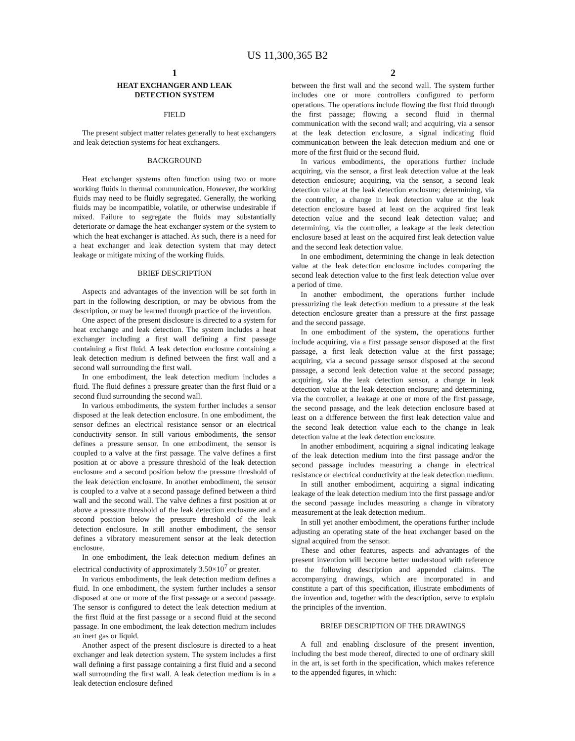US 11,300,365 B2
1
HEAT EXCHANGER AND LEAK
DETECTION SYSTEM
FIELD
The present subject matter relates generally to heat exchangers and leak detection systems for heat exchangers.
BACKGROUND
Heat exchanger systems often function using two or more working fluids in thermal communication. However, the working fluids may need to be fluidly segregated. Generally, the working fluids may be incompatible, volatile, or otherwise undesirable if mixed. Failure to segregate the fluids may substantially deteriorate or damage the heat exchanger system or the system to which the heat exchanger is attached. As such, there is a need for a heat exchanger and leak detection system that may detect leakage or mitigate mixing of the working fluids.
BRIEF DESCRIPTION
Aspects and advantages of the invention will be set forth in part in the following description, or may be obvious from the description, or may be learned through practice of the invention.
One aspect of the present disclosure is directed to a system for heat exchange and leak detection. The system includes a heat exchanger including a first wall defining a first passage containing a first fluid. A leak detection enclosure containing a leak detection medium is defined between the first wall and a second wall surrounding the first wall.
In one embodiment, the leak detection medium includes a fluid. The fluid defines a pressure greater than the first fluid or a second fluid surrounding the second wall.
In various embodiments, the system further includes a sensor disposed at the leak detection enclosure. In one embodiment, the sensor defines an electrical resistance sensor or an electrical conductivity sensor. In still various embodiments, the sensor defines a pressure sensor. In one embodiment, the sensor is coupled to a valve at the first passage. The valve defines a first position at or above a pressure threshold of the leak detection enclosure and a second position below the pressure threshold of the leak detection enclosure. In another embodiment, the sensor is coupled to a valve at a second passage defined between a third wall and the second wall. The valve defines a first position at or above a pressure threshold of the leak detection enclosure and a second position below the pressure threshold of the leak detection enclosure. In still another embodiment, the sensor defines a vibratory measurement sensor at the leak detection enclosure.
In one embodiment, the leak detection medium defines an electrical conductivity of approximately 3.50×10<sup>7</sup> or greater.
In various embodiments, the leak detection medium defines a fluid. In one embodiment, the system further includes a sensor disposed at one or more of the first passage or a second passage. The sensor is configured to detect the leak detection medium at the first fluid at the first passage or a second fluid at the second passage. In one embodiment, the leak detection medium includes an inert gas or liquid.
Another aspect of the present disclosure is directed to a heat exchanger and leak detection system. The system includes a first wall defining a first passage containing a first fluid and a second wall surrounding the first wall. A leak detection medium is in a leak detection enclosure defined
2
between the first wall and the second wall. The system further includes one or more controllers configured to perform operations. The operations include flowing the first fluid through the first passage; flowing a second fluid in thermal communication with the second wall; and acquiring, via a sensor at the leak detection enclosure, a signal indicating fluid communication between the leak detection medium and one or more of the first fluid or the second fluid.
In various embodiments, the operations further include acquiring, via the sensor, a first leak detection value at the leak detection enclosure; acquiring, via the sensor, a second leak detection value at the leak detection enclosure; determining, via the controller, a change in leak detection value at the leak detection enclosure based at least on the acquired first leak detection value and the second leak detection value; and determining, via the controller, a leakage at the leak detection enclosure based at least on the acquired first leak detection value and the second leak detection value.
In one embodiment, determining the change in leak detection value at the leak detection enclosure includes comparing the second leak detection value to the first leak detection value over a period of time.
In another embodiment, the operations further include pressurizing the leak detection medium to a pressure at the leak detection enclosure greater than a pressure at the first passage and the second passage.
In one embodiment of the system, the operations further include acquiring, via a first passage sensor disposed at the first passage, a first leak detection value at the first passage; acquiring, via a second passage sensor disposed at the second passage, a second leak detection value at the second passage; acquiring, via the leak detection sensor, a change in leak detection value at the leak detection enclosure; and determining, via the controller, a leakage at one or more of the first passage, the second passage, and the leak detection enclosure based at least on a difference between the first leak detection value and the second leak detection value each to the change in leak detection value at the leak detection enclosure.
In another embodiment, acquiring a signal indicating leakage of the leak detection medium into the first passage and/or the second passage includes measuring a change in electrical resistance or electrical conductivity at the leak detection medium.
In still another embodiment, acquiring a signal indicating leakage of the leak detection medium into the first passage and/or the second passage includes measuring a change in vibratory measurement at the leak detection medium.
In still yet another embodiment, the operations further include adjusting an operating state of the heat exchanger based on the signal acquired from the sensor.
These and other features, aspects and advantages of the present invention will become better understood with reference to the following description and appended claims. The accompanying drawings, which are incorporated in and constitute a part of this specification, illustrate embodiments of the invention and, together with the description, serve to explain the principles of the invention.
BRIEF DESCRIPTION OF THE DRAWINGS
A full and enabling disclosure of the present invention, including the best mode thereof, directed to one of ordinary skill in the art, is set forth in the specification, which makes reference to the appended figures, in which: